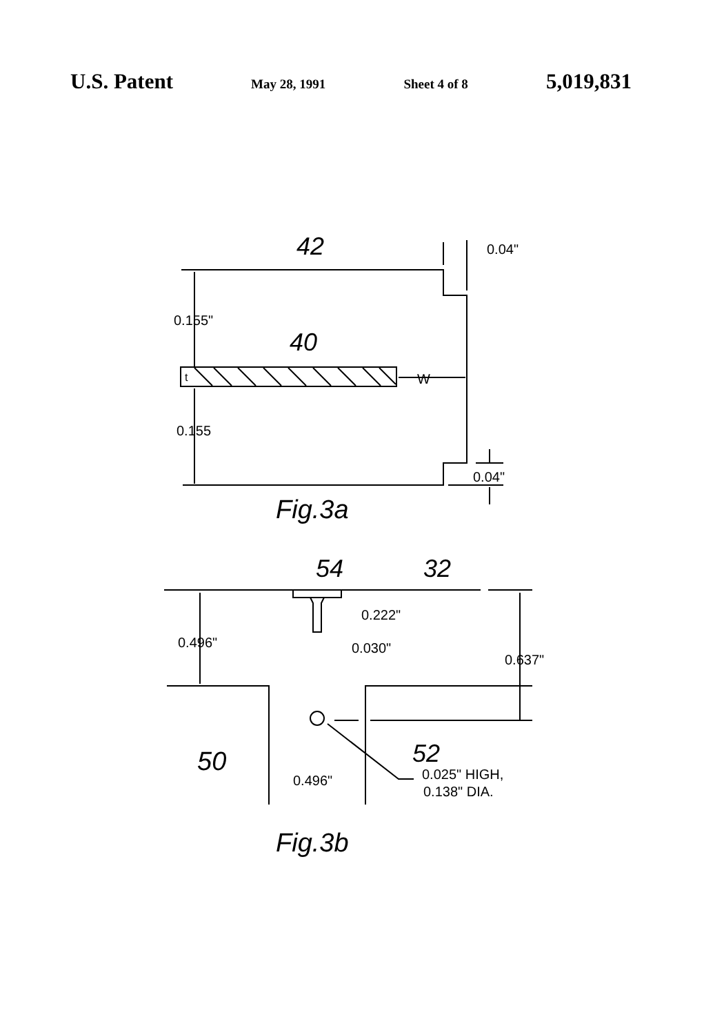U.S. Patent May 28, 1991 Sheet 4 of 8 5,019,831
42
0.04"
0.155"
40
t
W
0.155
0.04"
Fig.3a
54
32
0.222"
0.496"
0.030"
0.637"
50
52
0.496"
0.025" HIGH,
0.138" DIA.
Fig.3b